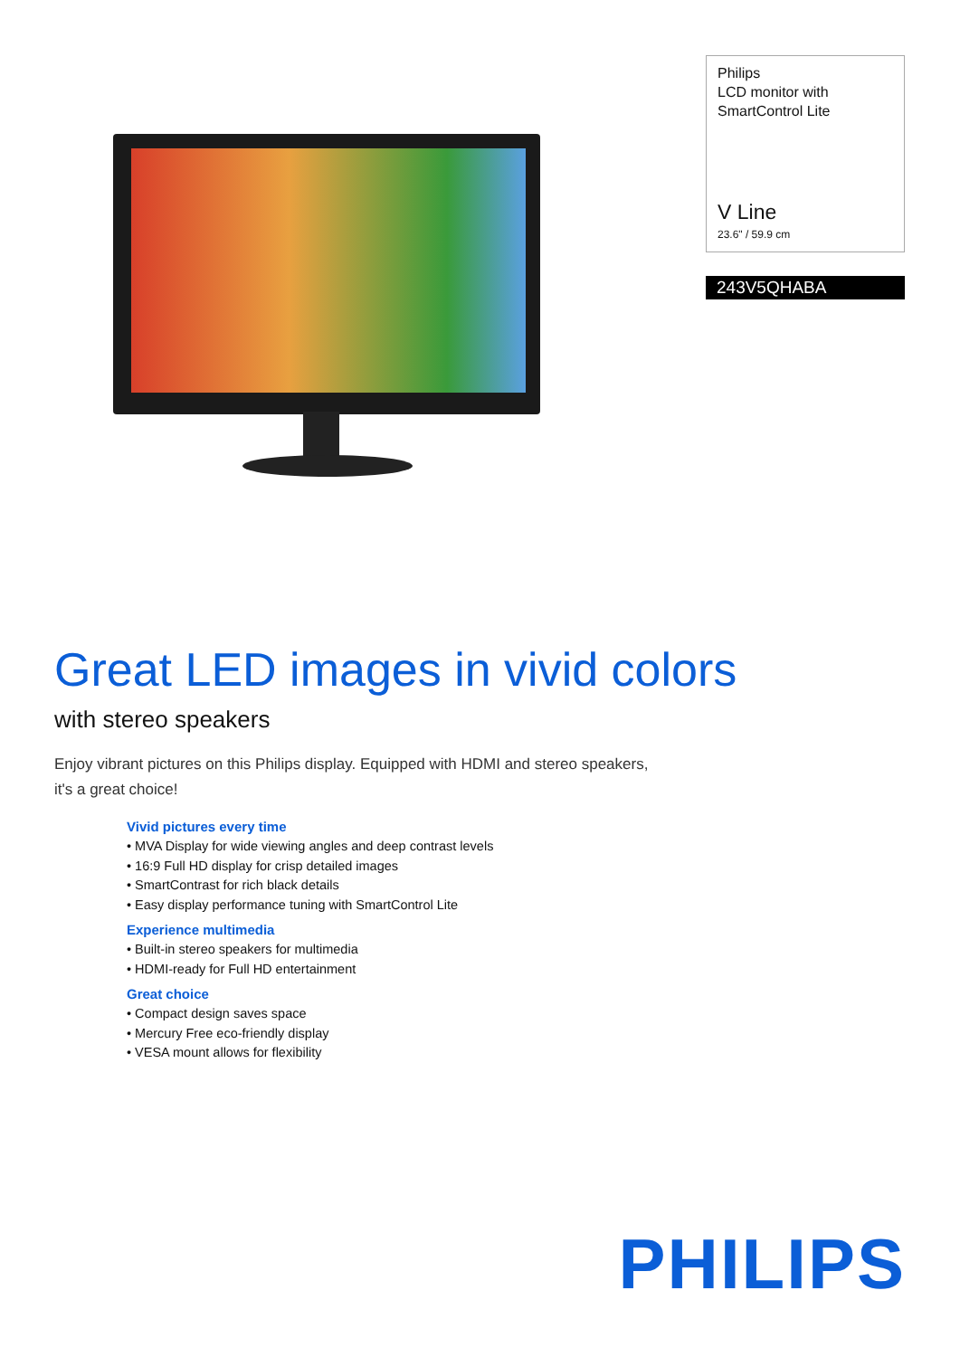Philips
LCD monitor with
SmartControl Lite
V Line
23.6" / 59.9 cm
243V5QHABA
Great LED images in vivid colors
with stereo speakers
Enjoy vibrant pictures on this Philips display. Equipped with HDMI and stereo speakers, it's a great choice!
Vivid pictures every time
• MVA Display for wide viewing angles and deep contrast levels
• 16:9 Full HD display for crisp detailed images
• SmartContrast for rich black details
• Easy display performance tuning with SmartControl Lite
Experience multimedia
• Built-in stereo speakers for multimedia
• HDMI-ready for Full HD entertainment
Great choice
• Compact design saves space
• Mercury Free eco-friendly display
• VESA mount allows for flexibility
PHILIPS